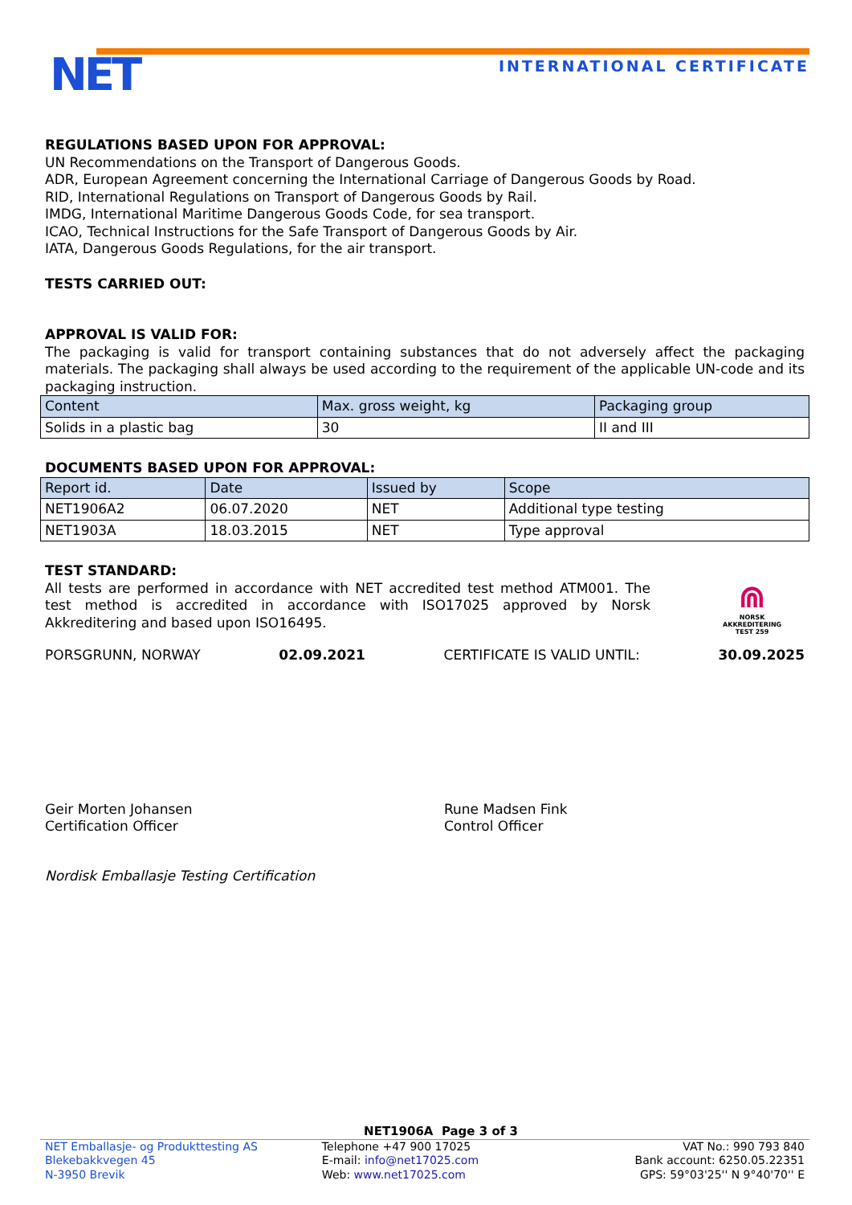NET INTERNATIONAL CERTIFICATE
REGULATIONS BASED UPON FOR APPROVAL:
UN Recommendations on the Transport of Dangerous Goods.
ADR, European Agreement concerning the International Carriage of Dangerous Goods by Road.
RID, International Regulations on Transport of Dangerous Goods by Rail.
IMDG, International Maritime Dangerous Goods Code, for sea transport.
ICAO, Technical Instructions for the Safe Transport of Dangerous Goods by Air.
IATA, Dangerous Goods Regulations, for the air transport.
TESTS CARRIED OUT:
APPROVAL IS VALID FOR:
The packaging is valid for transport containing substances that do not adversely affect the packaging materials. The packaging shall always be used according to the requirement of the applicable UN-code and its packaging instruction.
| Content | Max. gross weight, kg | Packaging group |
| --- | --- | --- |
| Solids in a plastic bag | 30 | II and III |
DOCUMENTS BASED UPON FOR APPROVAL:
| Report id. | Date | Issued by | Scope |
| --- | --- | --- | --- |
| NET1906A2 | 06.07.2020 | NET | Additional type testing |
| NET1903A | 18.03.2015 | NET | Type approval |
TEST STANDARD:
All tests are performed in accordance with NET accredited test method ATM001. The test method is accredited in accordance with ISO17025 approved by Norsk Akkreditering and based upon ISO16495.
⋒
NORSK
AKKREDITERING
TEST 259
PORSGRUNN, NORWAY 02.09.2021 CERTIFICATE IS VALID UNTIL: 30.09.2025
Geir Morten Johansen
Certification Officer
Rune Madsen Fink
Control Officer
Nordisk Emballasje Testing Certification
NET1906A Page 3 of 3
NET Emballasje- og Produkttesting AS
Blekebakkvegen 45
N-3950 Brevik
Telephone +47 900 17025
E-mail: info@net17025.com
Web: www.net17025.com
VAT No.: 990 793 840
Bank account: 6250.05.22351
GPS: 59°03'25'' N 9°40'70'' E